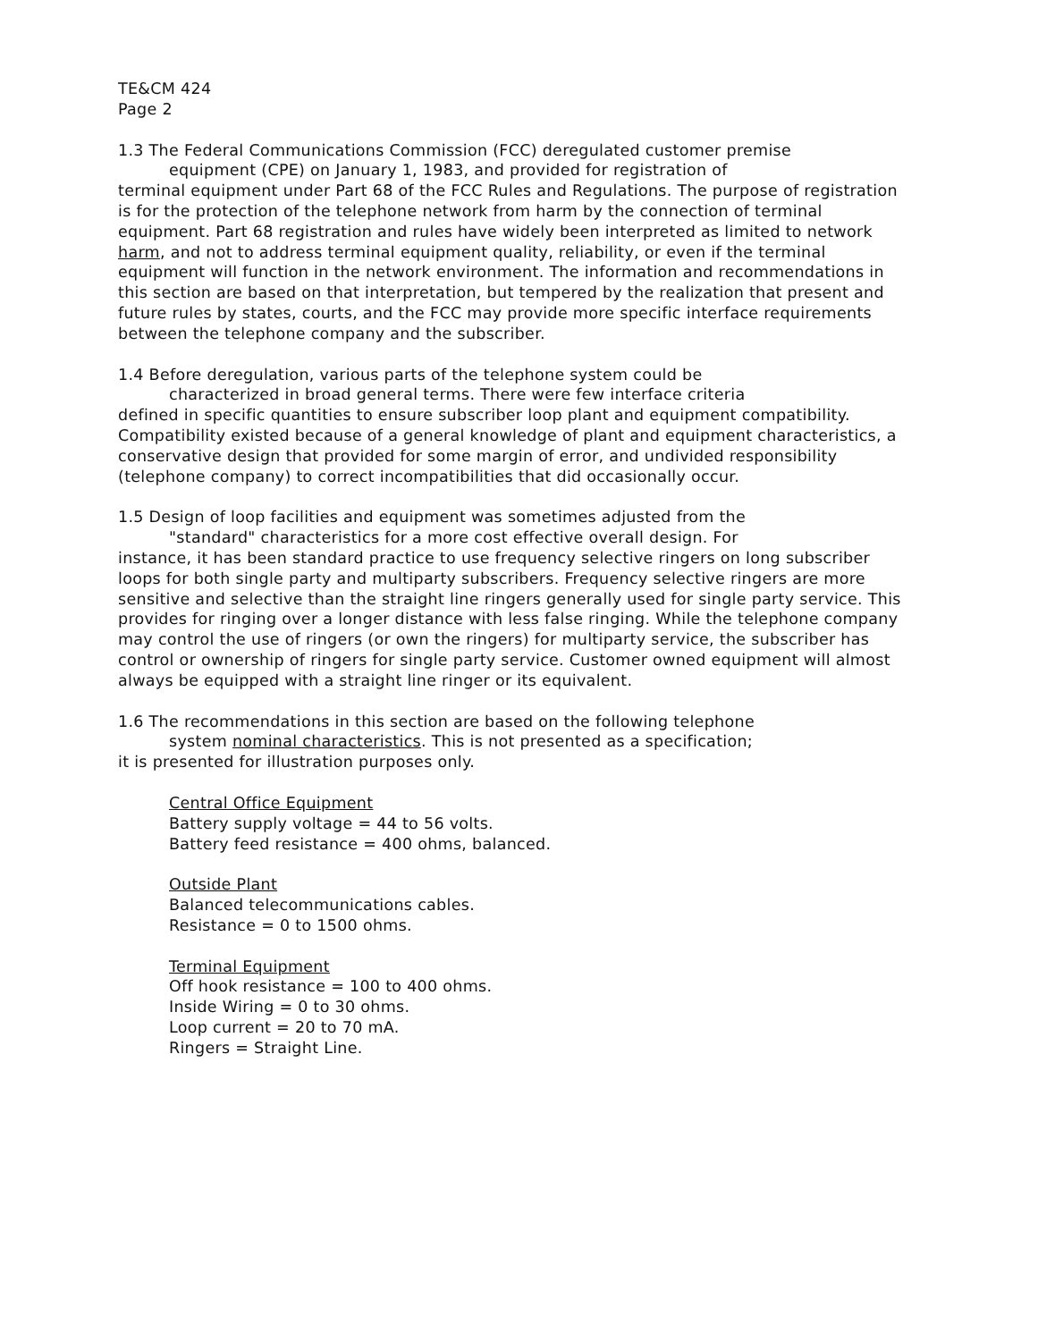TE&CM 424
Page 2
1.3 The Federal Communications Commission (FCC) deregulated customer premise
equipment (CPE) on January 1, 1983, and provided for registration of
terminal equipment under Part 68 of the FCC Rules and Regulations. The purpose of registration is for the protection of the telephone network from harm by the connection of terminal equipment. Part 68 registration and rules have widely been interpreted as limited to network harm, and not to address terminal equipment quality, reliability, or even if the terminal equipment will function in the network environment. The information and recommendations in this section are based on that interpretation, but tempered by the realization that present and future rules by states, courts, and the FCC may provide more specific interface requirements between the telephone company and the subscriber.
1.4 Before deregulation, various parts of the telephone system could be
characterized in broad general terms. There were few interface criteria
defined in specific quantities to ensure subscriber loop plant and equipment compatibility. Compatibility existed because of a general knowledge of plant and equipment characteristics, a conservative design that provided for some margin of error, and undivided responsibility (telephone company) to correct incompatibilities that did occasionally occur.
1.5 Design of loop facilities and equipment was sometimes adjusted from the
"standard" characteristics for a more cost effective overall design. For
instance, it has been standard practice to use frequency selective ringers on long subscriber loops for both single party and multiparty subscribers. Frequency selective ringers are more sensitive and selective than the straight line ringers generally used for single party service. This provides for ringing over a longer distance with less false ringing. While the telephone company may control the use of ringers (or own the ringers) for multiparty service, the subscriber has control or ownership of ringers for single party service. Customer owned equipment will almost always be equipped with a straight line ringer or its equivalent.
1.6 The recommendations in this section are based on the following telephone
system nominal characteristics. This is not presented as a specification;
it is presented for illustration purposes only.
Central Office Equipment
Battery supply voltage = 44 to 56 volts.
Battery feed resistance = 400 ohms, balanced.
Outside Plant
Balanced telecommunications cables.
Resistance = 0 to 1500 ohms.
Terminal Equipment
Off hook resistance = 100 to 400 ohms.
Inside Wiring = 0 to 30 ohms.
Loop current = 20 to 70 mA.
Ringers = Straight Line.